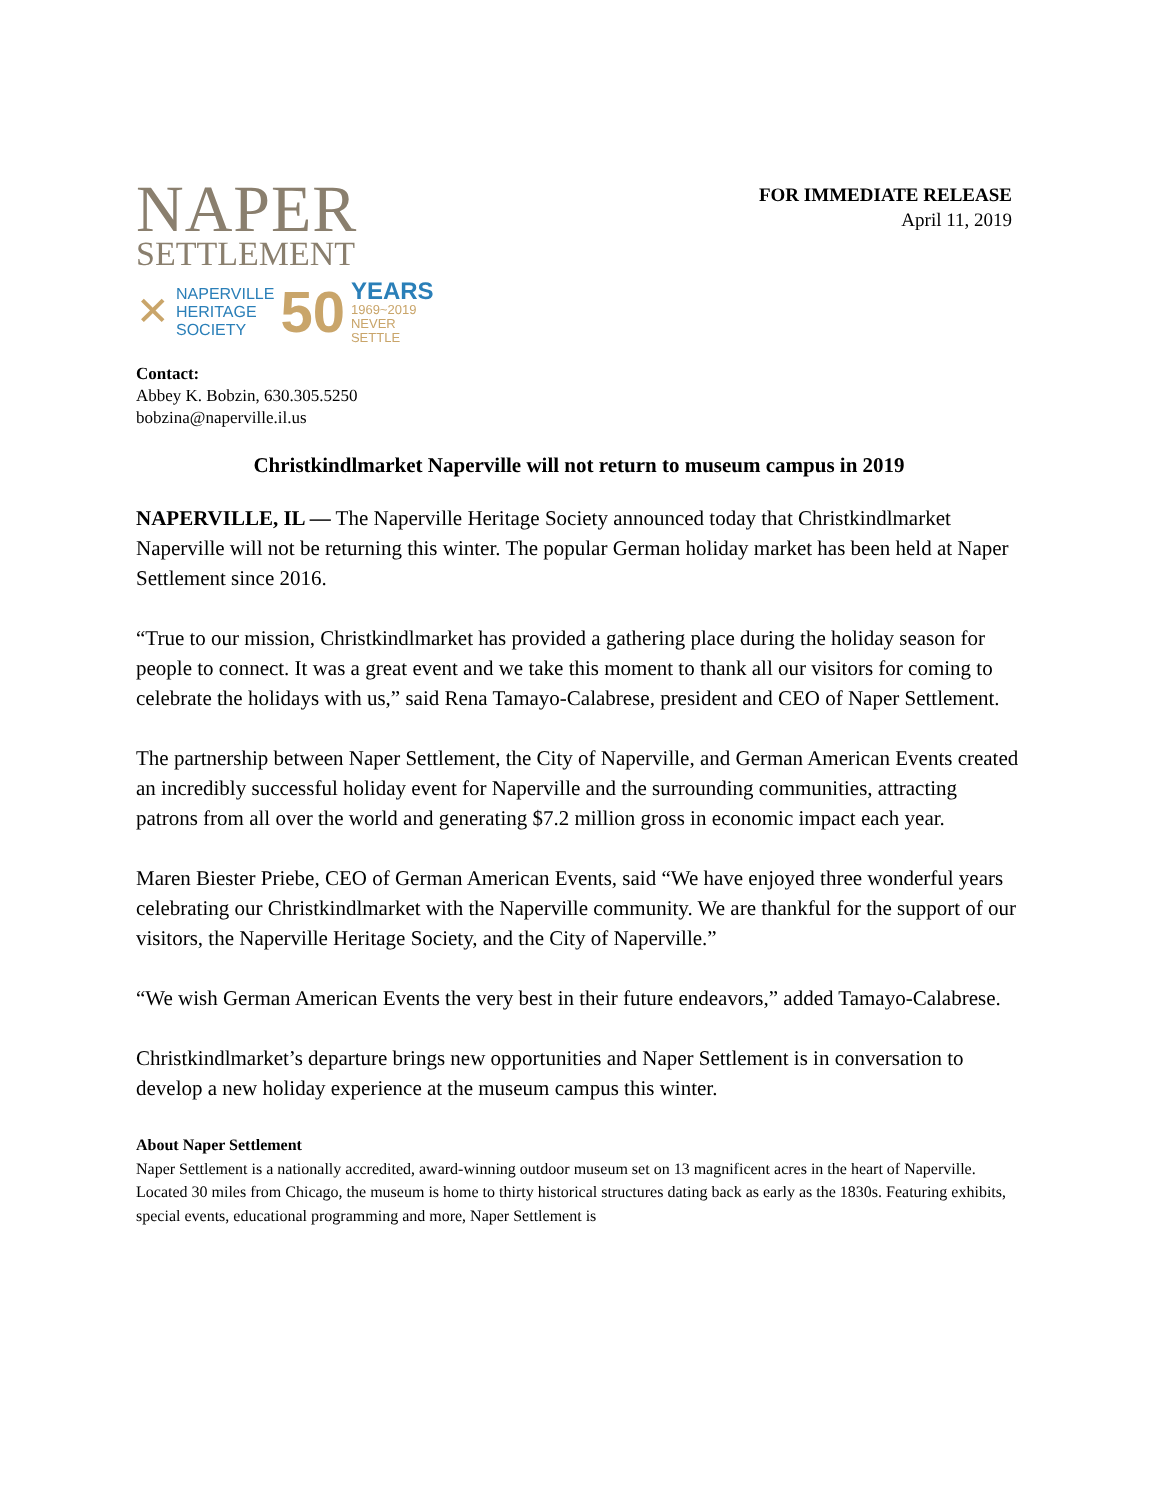NAPER
SETTLEMENT
✕
NAPERVILLE
HERITAGE
SOCIETY
50
YEARS
1969~2019
NEVER SETTLE
FOR IMMEDIATE RELEASE
April 11, 2019
Contact:
Abbey K. Bobzin, 630.305.5250
bobzina@naperville.il.us
Christkindlmarket Naperville will not return to museum campus in 2019
NAPERVILLE, IL — The Naperville Heritage Society announced today that Christkindlmarket Naperville will not be returning this winter. The popular German holiday market has been held at Naper Settlement since 2016.
“True to our mission, Christkindlmarket has provided a gathering place during the holiday season for people to connect. It was a great event and we take this moment to thank all our visitors for coming to celebrate the holidays with us,” said Rena Tamayo-Calabrese, president and CEO of Naper Settlement.
The partnership between Naper Settlement, the City of Naperville, and German American Events created an incredibly successful holiday event for Naperville and the surrounding communities, attracting patrons from all over the world and generating $7.2 million gross in economic impact each year.
Maren Biester Priebe, CEO of German American Events, said “We have enjoyed three wonderful years celebrating our Christkindlmarket with the Naperville community. We are thankful for the support of our visitors, the Naperville Heritage Society, and the City of Naperville.”
“We wish German American Events the very best in their future endeavors,” added Tamayo-Calabrese.
Christkindlmarket’s departure brings new opportunities and Naper Settlement is in conversation to develop a new holiday experience at the museum campus this winter.
About Naper Settlement
Naper Settlement is a nationally accredited, award-winning outdoor museum set on 13 magnificent acres in the heart of Naperville. Located 30 miles from Chicago, the museum is home to thirty historical structures dating back as early as the 1830s. Featuring exhibits, special events, educational programming and more, Naper Settlement is